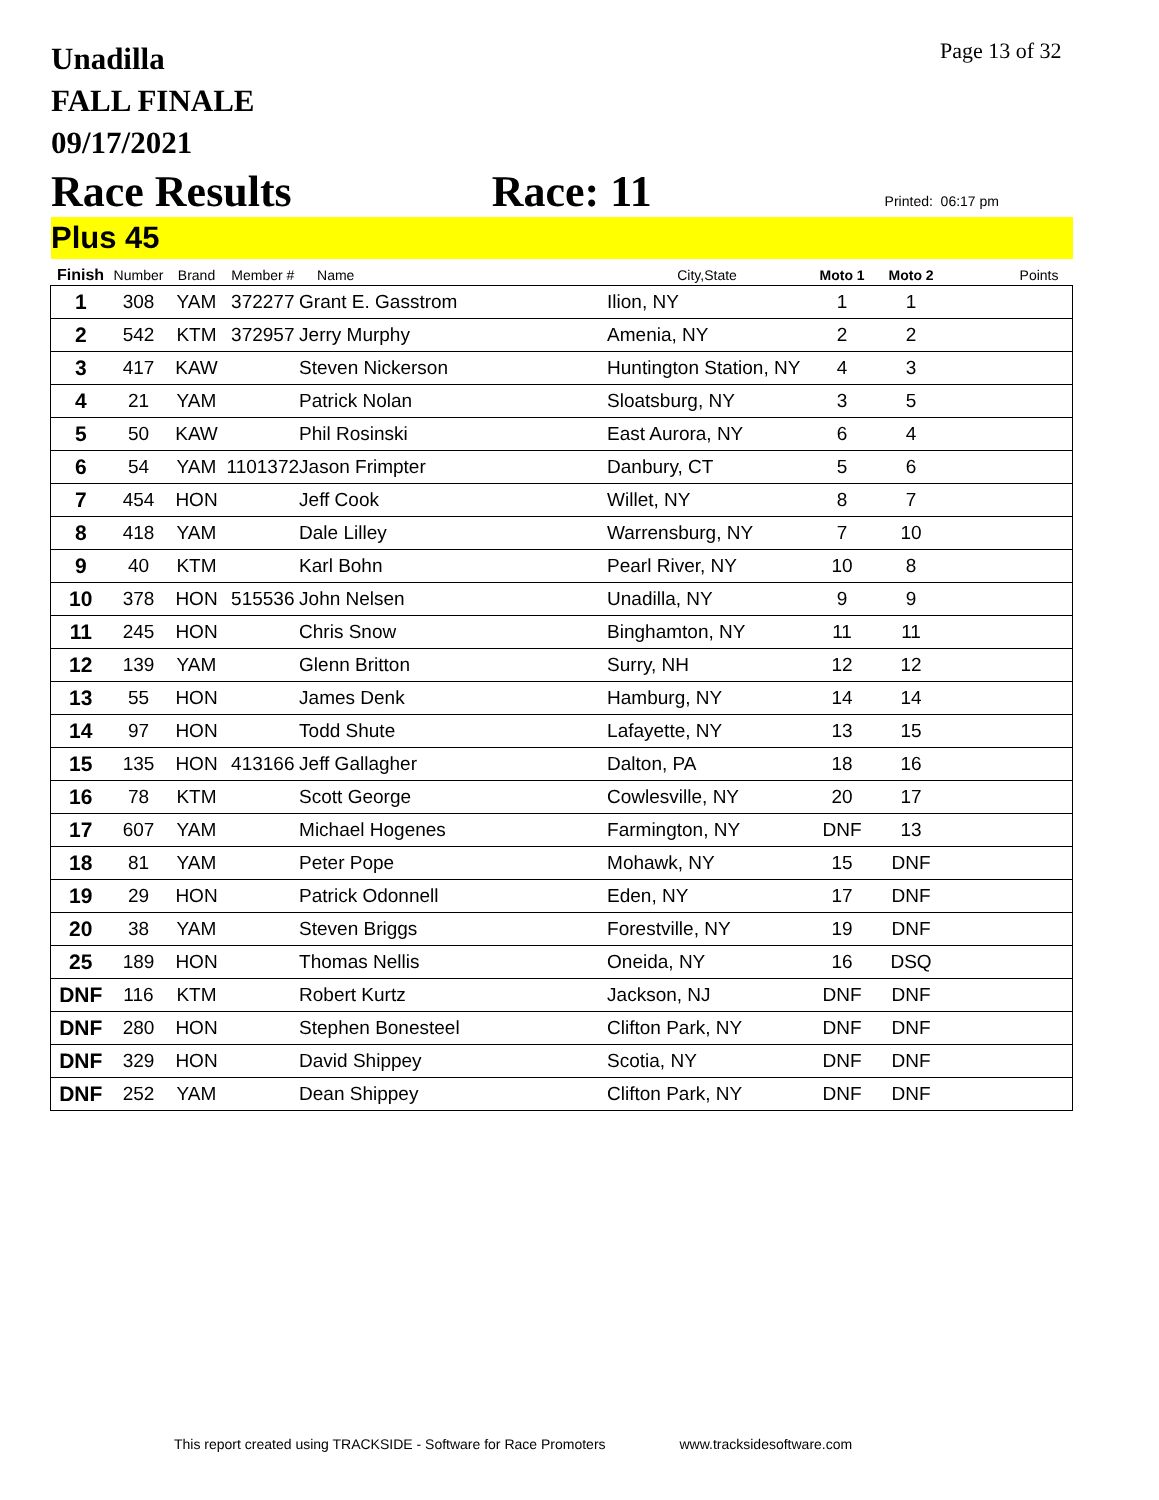Unadilla
FALL FINALE
09/17/2021
Page 13 of 32
Race Results Race: 11 Printed: 06:17 pm
Plus 45
| Finish | Number | Brand | Member # | Name | City,State | Moto 1 | Moto 2 | Points |
| --- | --- | --- | --- | --- | --- | --- | --- | --- |
| 1 | 308 | YAM | 372277 | Grant E. Gasstrom | Ilion, NY | 1 | 1 | |
| 2 | 542 | KTM | 372957 | Jerry Murphy | Amenia, NY | 2 | 2 | |
| 3 | 417 | KAW | | Steven Nickerson | Huntington Station, NY | 4 | 3 | |
| 4 | 21 | YAM | | Patrick Nolan | Sloatsburg, NY | 3 | 5 | |
| 5 | 50 | KAW | | Phil Rosinski | East Aurora, NY | 6 | 4 | |
| 6 | 54 | YAM | 1101372 | Jason Frimpter | Danbury, CT | 5 | 6 | |
| 7 | 454 | HON | | Jeff Cook | Willet, NY | 8 | 7 | |
| 8 | 418 | YAM | | Dale Lilley | Warrensburg, NY | 7 | 10 | |
| 9 | 40 | KTM | | Karl Bohn | Pearl River, NY | 10 | 8 | |
| 10 | 378 | HON | 515536 | John Nelsen | Unadilla, NY | 9 | 9 | |
| 11 | 245 | HON | | Chris Snow | Binghamton, NY | 11 | 11 | |
| 12 | 139 | YAM | | Glenn Britton | Surry, NH | 12 | 12 | |
| 13 | 55 | HON | | James Denk | Hamburg, NY | 14 | 14 | |
| 14 | 97 | HON | | Todd Shute | Lafayette, NY | 13 | 15 | |
| 15 | 135 | HON | 413166 | Jeff Gallagher | Dalton, PA | 18 | 16 | |
| 16 | 78 | KTM | | Scott George | Cowlesville, NY | 20 | 17 | |
| 17 | 607 | YAM | | Michael Hogenes | Farmington, NY | DNF | 13 | |
| 18 | 81 | YAM | | Peter Pope | Mohawk, NY | 15 | DNF | |
| 19 | 29 | HON | | Patrick Odonnell | Eden, NY | 17 | DNF | |
| 20 | 38 | YAM | | Steven Briggs | Forestville, NY | 19 | DNF | |
| 25 | 189 | HON | | Thomas Nellis | Oneida, NY | 16 | DSQ | |
| DNF | 116 | KTM | | Robert Kurtz | Jackson, NJ | DNF | DNF | |
| DNF | 280 | HON | | Stephen Bonesteel | Clifton Park, NY | DNF | DNF | |
| DNF | 329 | HON | | David Shippey | Scotia, NY | DNF | DNF | |
| DNF | 252 | YAM | | Dean Shippey | Clifton Park, NY | DNF | DNF | |
This report created using TRACKSIDE - Software for Race Promoters www.tracksidesoftware.com